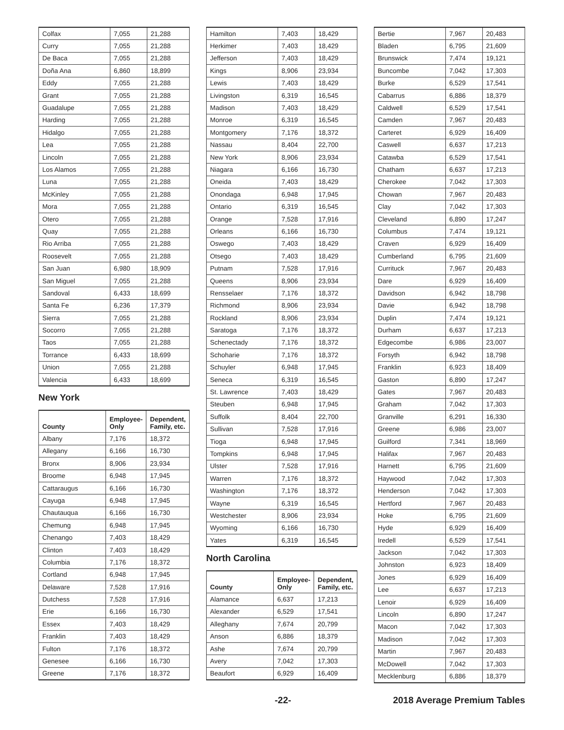| Colfax | 7,055 | 21,288 |
| Curry | 7,055 | 21,288 |
| De Baca | 7,055 | 21,288 |
| Doña Ana | 6,860 | 18,899 |
| Eddy | 7,055 | 21,288 |
| Grant | 7,055 | 21,288 |
| Guadalupe | 7,055 | 21,288 |
| Harding | 7,055 | 21,288 |
| Hidalgo | 7,055 | 21,288 |
| Lea | 7,055 | 21,288 |
| Lincoln | 7,055 | 21,288 |
| Los Alamos | 7,055 | 21,288 |
| Luna | 7,055 | 21,288 |
| McKinley | 7,055 | 21,288 |
| Mora | 7,055 | 21,288 |
| Otero | 7,055 | 21,288 |
| Quay | 7,055 | 21,288 |
| Rio Arriba | 7,055 | 21,288 |
| Roosevelt | 7,055 | 21,288 |
| San Juan | 6,980 | 18,909 |
| San Miguel | 7,055 | 21,288 |
| Sandoval | 6,433 | 18,699 |
| Santa Fe | 6,236 | 17,379 |
| Sierra | 7,055 | 21,288 |
| Socorro | 7,055 | 21,288 |
| Taos | 7,055 | 21,288 |
| Torrance | 6,433 | 18,699 |
| Union | 7,055 | 21,288 |
| Valencia | 6,433 | 18,699 |
New York
| County | Employee- Only | Dependent, Family, etc. |
| --- | --- | --- |
| Albany | 7,176 | 18,372 |
| Allegany | 6,166 | 16,730 |
| Bronx | 8,906 | 23,934 |
| Broome | 6,948 | 17,945 |
| Cattaraugus | 6,166 | 16,730 |
| Cayuga | 6,948 | 17,945 |
| Chautauqua | 6,166 | 16,730 |
| Chemung | 6,948 | 17,945 |
| Chenango | 7,403 | 18,429 |
| Clinton | 7,403 | 18,429 |
| Columbia | 7,176 | 18,372 |
| Cortland | 6,948 | 17,945 |
| Delaware | 7,528 | 17,916 |
| Dutchess | 7,528 | 17,916 |
| Erie | 6,166 | 16,730 |
| Essex | 7,403 | 18,429 |
| Franklin | 7,403 | 18,429 |
| Fulton | 7,176 | 18,372 |
| Genesee | 6,166 | 16,730 |
| Greene | 7,176 | 18,372 |
| Hamilton | 7,403 | 18,429 |
| Herkimer | 7,403 | 18,429 |
| Jefferson | 7,403 | 18,429 |
| Kings | 8,906 | 23,934 |
| Lewis | 7,403 | 18,429 |
| Livingston | 6,319 | 16,545 |
| Madison | 7,403 | 18,429 |
| Monroe | 6,319 | 16,545 |
| Montgomery | 7,176 | 18,372 |
| Nassau | 8,404 | 22,700 |
| New York | 8,906 | 23,934 |
| Niagara | 6,166 | 16,730 |
| Oneida | 7,403 | 18,429 |
| Onondaga | 6,948 | 17,945 |
| Ontario | 6,319 | 16,545 |
| Orange | 7,528 | 17,916 |
| Orleans | 6,166 | 16,730 |
| Oswego | 7,403 | 18,429 |
| Otsego | 7,403 | 18,429 |
| Putnam | 7,528 | 17,916 |
| Queens | 8,906 | 23,934 |
| Rensselaer | 7,176 | 18,372 |
| Richmond | 8,906 | 23,934 |
| Rockland | 8,906 | 23,934 |
| Saratoga | 7,176 | 18,372 |
| Schenectady | 7,176 | 18,372 |
| Schoharie | 7,176 | 18,372 |
| Schuyler | 6,948 | 17,945 |
| Seneca | 6,319 | 16,545 |
| St. Lawrence | 7,403 | 18,429 |
| Steuben | 6,948 | 17,945 |
| Suffolk | 8,404 | 22,700 |
| Sullivan | 7,528 | 17,916 |
| Tioga | 6,948 | 17,945 |
| Tompkins | 6,948 | 17,945 |
| Ulster | 7,528 | 17,916 |
| Warren | 7,176 | 18,372 |
| Washington | 7,176 | 18,372 |
| Wayne | 6,319 | 16,545 |
| Westchester | 8,906 | 23,934 |
| Wyoming | 6,166 | 16,730 |
| Yates | 6,319 | 16,545 |
North Carolina
| County | Employee- Only | Dependent, Family, etc. |
| --- | --- | --- |
| Alamance | 6,637 | 17,213 |
| Alexander | 6,529 | 17,541 |
| Alleghany | 7,674 | 20,799 |
| Anson | 6,886 | 18,379 |
| Ashe | 7,674 | 20,799 |
| Avery | 7,042 | 17,303 |
| Beaufort | 6,929 | 16,409 |
| Bertie | 7,967 | 20,483 |
| Bladen | 6,795 | 21,609 |
| Brunswick | 7,474 | 19,121 |
| Buncombe | 7,042 | 17,303 |
| Burke | 6,529 | 17,541 |
| Cabarrus | 6,886 | 18,379 |
| Caldwell | 6,529 | 17,541 |
| Camden | 7,967 | 20,483 |
| Carteret | 6,929 | 16,409 |
| Caswell | 6,637 | 17,213 |
| Catawba | 6,529 | 17,541 |
| Chatham | 6,637 | 17,213 |
| Cherokee | 7,042 | 17,303 |
| Chowan | 7,967 | 20,483 |
| Clay | 7,042 | 17,303 |
| Cleveland | 6,890 | 17,247 |
| Columbus | 7,474 | 19,121 |
| Craven | 6,929 | 16,409 |
| Cumberland | 6,795 | 21,609 |
| Currituck | 7,967 | 20,483 |
| Dare | 6,929 | 16,409 |
| Davidson | 6,942 | 18,798 |
| Davie | 6,942 | 18,798 |
| Duplin | 7,474 | 19,121 |
| Durham | 6,637 | 17,213 |
| Edgecombe | 6,986 | 23,007 |
| Forsyth | 6,942 | 18,798 |
| Franklin | 6,923 | 18,409 |
| Gaston | 6,890 | 17,247 |
| Gates | 7,967 | 20,483 |
| Graham | 7,042 | 17,303 |
| Granville | 6,291 | 16,330 |
| Greene | 6,986 | 23,007 |
| Guilford | 7,341 | 18,969 |
| Halifax | 7,967 | 20,483 |
| Harnett | 6,795 | 21,609 |
| Haywood | 7,042 | 17,303 |
| Henderson | 7,042 | 17,303 |
| Hertford | 7,967 | 20,483 |
| Hoke | 6,795 | 21,609 |
| Hyde | 6,929 | 16,409 |
| Iredell | 6,529 | 17,541 |
| Jackson | 7,042 | 17,303 |
| Johnston | 6,923 | 18,409 |
| Jones | 6,929 | 16,409 |
| Lee | 6,637 | 17,213 |
| Lenoir | 6,929 | 16,409 |
| Lincoln | 6,890 | 17,247 |
| Macon | 7,042 | 17,303 |
| Madison | 7,042 | 17,303 |
| Martin | 7,967 | 20,483 |
| McDowell | 7,042 | 17,303 |
| Mecklenburg | 6,886 | 18,379 |
-22- 2018 Average Premium Tables